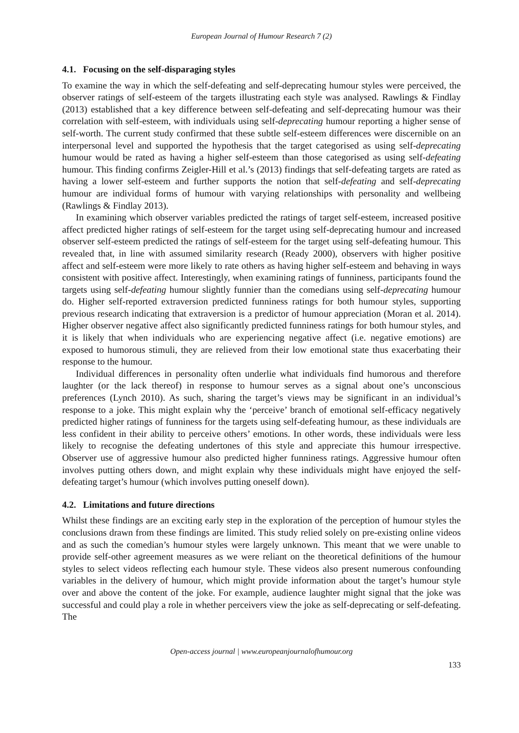European Journal of Humour Research 7 (2)
4.1. Focusing on the self-disparaging styles
To examine the way in which the self-defeating and self-deprecating humour styles were perceived, the observer ratings of self-esteem of the targets illustrating each style was analysed. Rawlings & Findlay (2013) established that a key difference between self-defeating and self-deprecating humour was their correlation with self-esteem, with individuals using self-deprecating humour reporting a higher sense of self-worth. The current study confirmed that these subtle self-esteem differences were discernible on an interpersonal level and supported the hypothesis that the target categorised as using self-deprecating humour would be rated as having a higher self-esteem than those categorised as using self-defeating humour. This finding confirms Zeigler-Hill et al.’s (2013) findings that self-defeating targets are rated as having a lower self-esteem and further supports the notion that self-defeating and self-deprecating humour are individual forms of humour with varying relationships with personality and wellbeing (Rawlings & Findlay 2013).
In examining which observer variables predicted the ratings of target self-esteem, increased positive affect predicted higher ratings of self-esteem for the target using self-deprecating humour and increased observer self-esteem predicted the ratings of self-esteem for the target using self-defeating humour. This revealed that, in line with assumed similarity research (Ready 2000), observers with higher positive affect and self-esteem were more likely to rate others as having higher self-esteem and behaving in ways consistent with positive affect. Interestingly, when examining ratings of funniness, participants found the targets using self-defeating humour slightly funnier than the comedians using self-deprecating humour do. Higher self-reported extraversion predicted funniness ratings for both humour styles, supporting previous research indicating that extraversion is a predictor of humour appreciation (Moran et al. 2014). Higher observer negative affect also significantly predicted funniness ratings for both humour styles, and it is likely that when individuals who are experiencing negative affect (i.e. negative emotions) are exposed to humorous stimuli, they are relieved from their low emotional state thus exacerbating their response to the humour.
Individual differences in personality often underlie what individuals find humorous and therefore laughter (or the lack thereof) in response to humour serves as a signal about one’s unconscious preferences (Lynch 2010). As such, sharing the target’s views may be significant in an individual’s response to a joke. This might explain why the ‘perceive’ branch of emotional self-efficacy negatively predicted higher ratings of funniness for the targets using self-defeating humour, as these individuals are less confident in their ability to perceive others’ emotions. In other words, these individuals were less likely to recognise the defeating undertones of this style and appreciate this humour irrespective. Observer use of aggressive humour also predicted higher funniness ratings. Aggressive humour often involves putting others down, and might explain why these individuals might have enjoyed the self-defeating target’s humour (which involves putting oneself down).
4.2. Limitations and future directions
Whilst these findings are an exciting early step in the exploration of the perception of humour styles the conclusions drawn from these findings are limited. This study relied solely on pre-existing online videos and as such the comedian’s humour styles were largely unknown. This meant that we were unable to provide self-other agreement measures as we were reliant on the theoretical definitions of the humour styles to select videos reflecting each humour style. These videos also present numerous confounding variables in the delivery of humour, which might provide information about the target’s humour style over and above the content of the joke. For example, audience laughter might signal that the joke was successful and could play a role in whether perceivers view the joke as self-deprecating or self-defeating. The
Open-access journal | www.europeanjournalofhumour.org
133